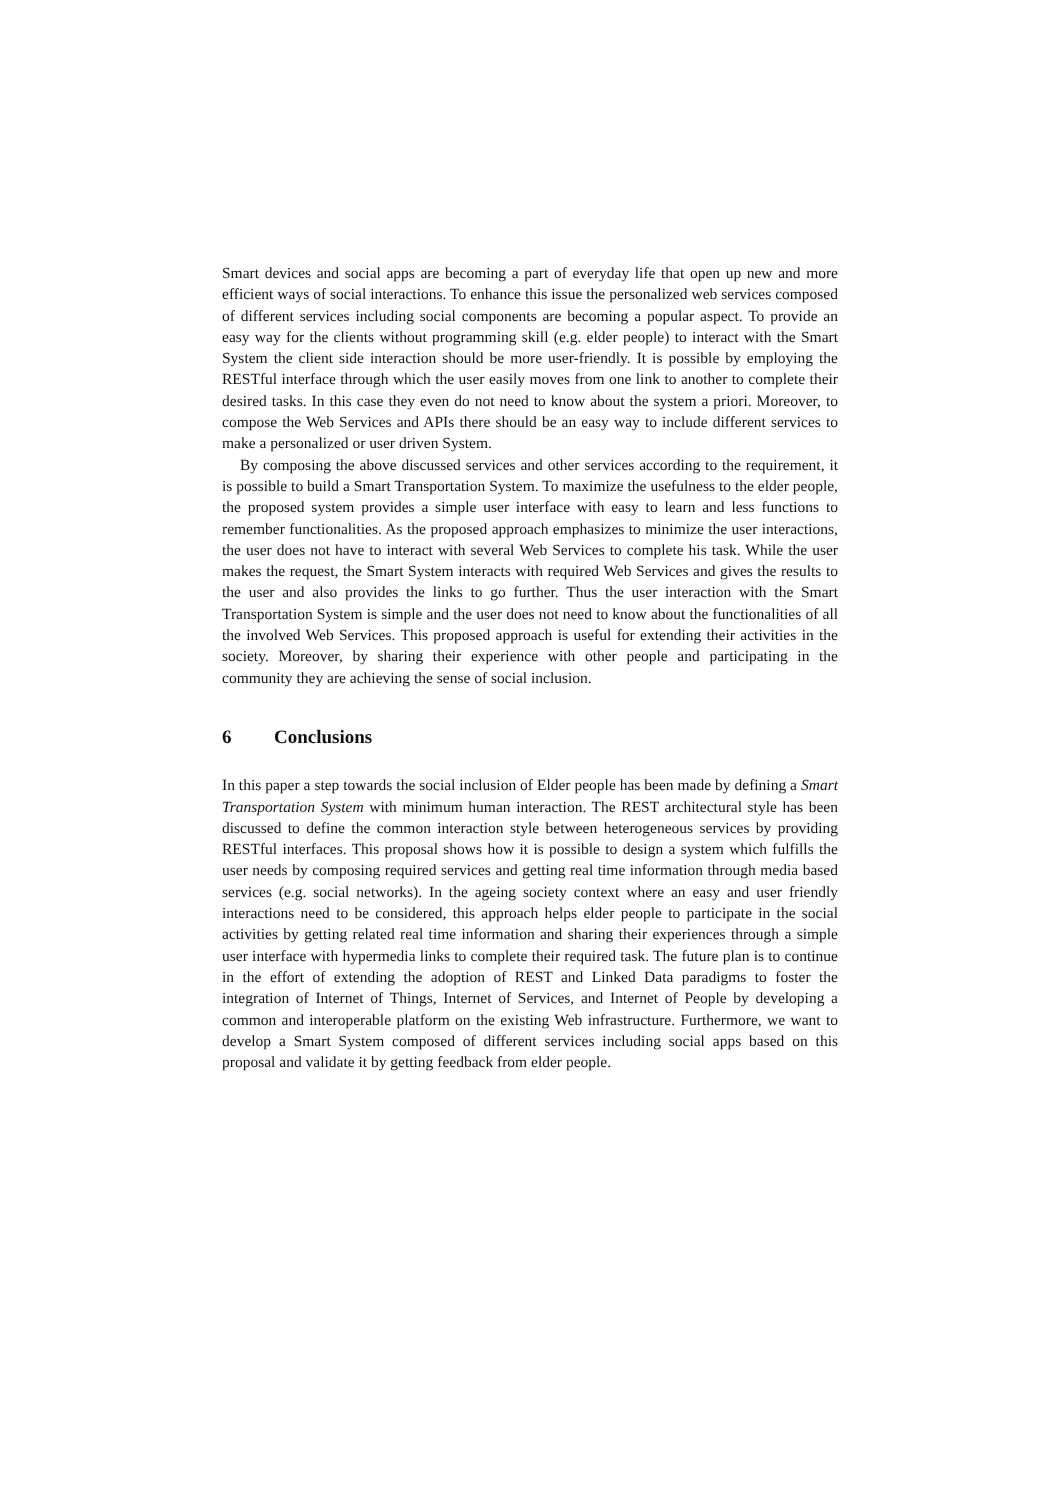Smart devices and social apps are becoming a part of everyday life that open up new and more efficient ways of social interactions. To enhance this issue the personalized web services composed of different services including social components are becoming a popular aspect. To provide an easy way for the clients without programming skill (e.g. elder people) to interact with the Smart System the client side interaction should be more user-friendly. It is possible by employing the RESTful interface through which the user easily moves from one link to another to complete their desired tasks. In this case they even do not need to know about the system a priori. Moreover, to compose the Web Services and APIs there should be an easy way to include different services to make a personalized or user driven System.
By composing the above discussed services and other services according to the requirement, it is possible to build a Smart Transportation System. To maximize the usefulness to the elder people, the proposed system provides a simple user interface with easy to learn and less functions to remember functionalities. As the proposed approach emphasizes to minimize the user interactions, the user does not have to interact with several Web Services to complete his task. While the user makes the request, the Smart System interacts with required Web Services and gives the results to the user and also provides the links to go further. Thus the user interaction with the Smart Transportation System is simple and the user does not need to know about the functionalities of all the involved Web Services. This proposed approach is useful for extending their activities in the society. Moreover, by sharing their experience with other people and participating in the community they are achieving the sense of social inclusion.
6 Conclusions
In this paper a step towards the social inclusion of Elder people has been made by defining a Smart Transportation System with minimum human interaction. The REST architectural style has been discussed to define the common interaction style between heterogeneous services by providing RESTful interfaces. This proposal shows how it is possible to design a system which fulfills the user needs by composing required services and getting real time information through media based services (e.g. social networks). In the ageing society context where an easy and user friendly interactions need to be considered, this approach helps elder people to participate in the social activities by getting related real time information and sharing their experiences through a simple user interface with hypermedia links to complete their required task. The future plan is to continue in the effort of extending the adoption of REST and Linked Data paradigms to foster the integration of Internet of Things, Internet of Services, and Internet of People by developing a common and interoperable platform on the existing Web infrastructure. Furthermore, we want to develop a Smart System composed of different services including social apps based on this proposal and validate it by getting feedback from elder people.